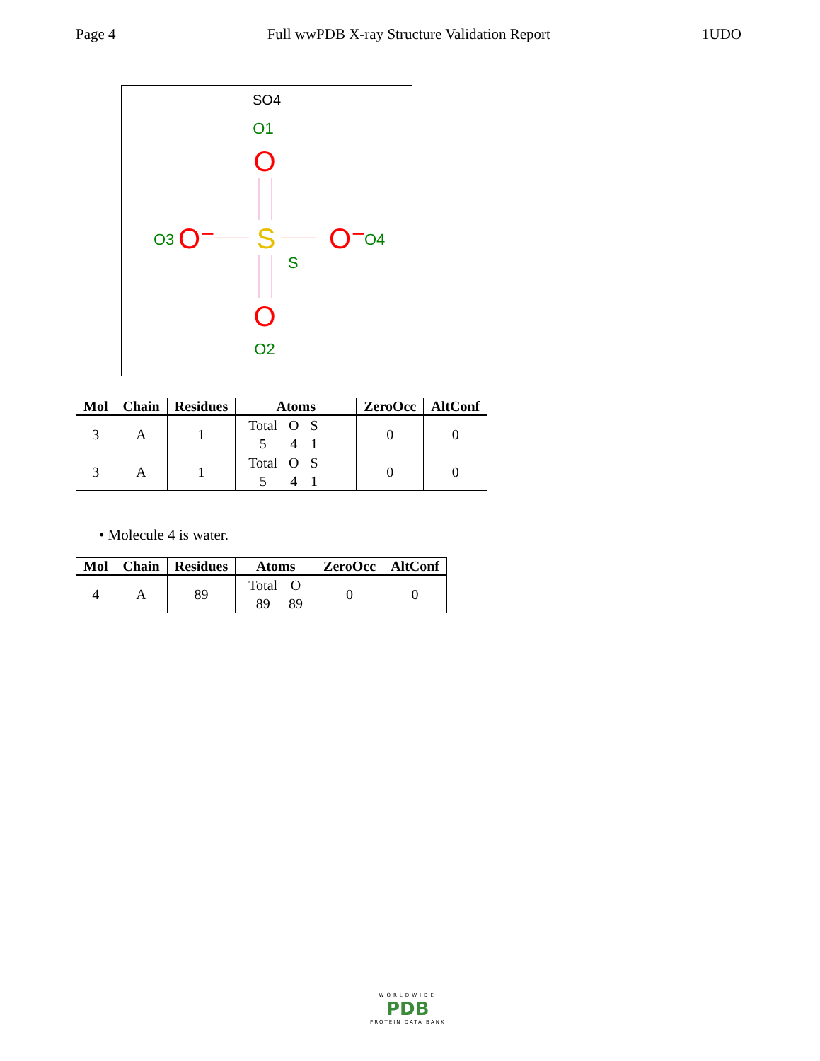Page 4 Full wwPDB X-ray Structure Validation Report 1UDO
SO4
O1
O
O3
O⁻
S
S
O⁻
O4
O
O2
| Mol | Chain | Residues | Atoms | ZeroOcc | AltConf |
| --- | --- | --- | --- | --- | --- |
| 3 | A | 1 | / Total / O / S / / 5 / 4 / 1 / | 0 | 0 |
| 3 | A | 1 | / Total / O / S / / 5 / 4 / 1 / | 0 | 0 |
• Molecule 4 is water.
| Mol | Chain | Residues | Atoms | ZeroOcc | AltConf |
| --- | --- | --- | --- | --- | --- |
| 4 | A | 89 | / Total / O / / 89 / 89 / | 0 | 0 |
WORLDWIDE
PDB
PROTEIN DATA BANK